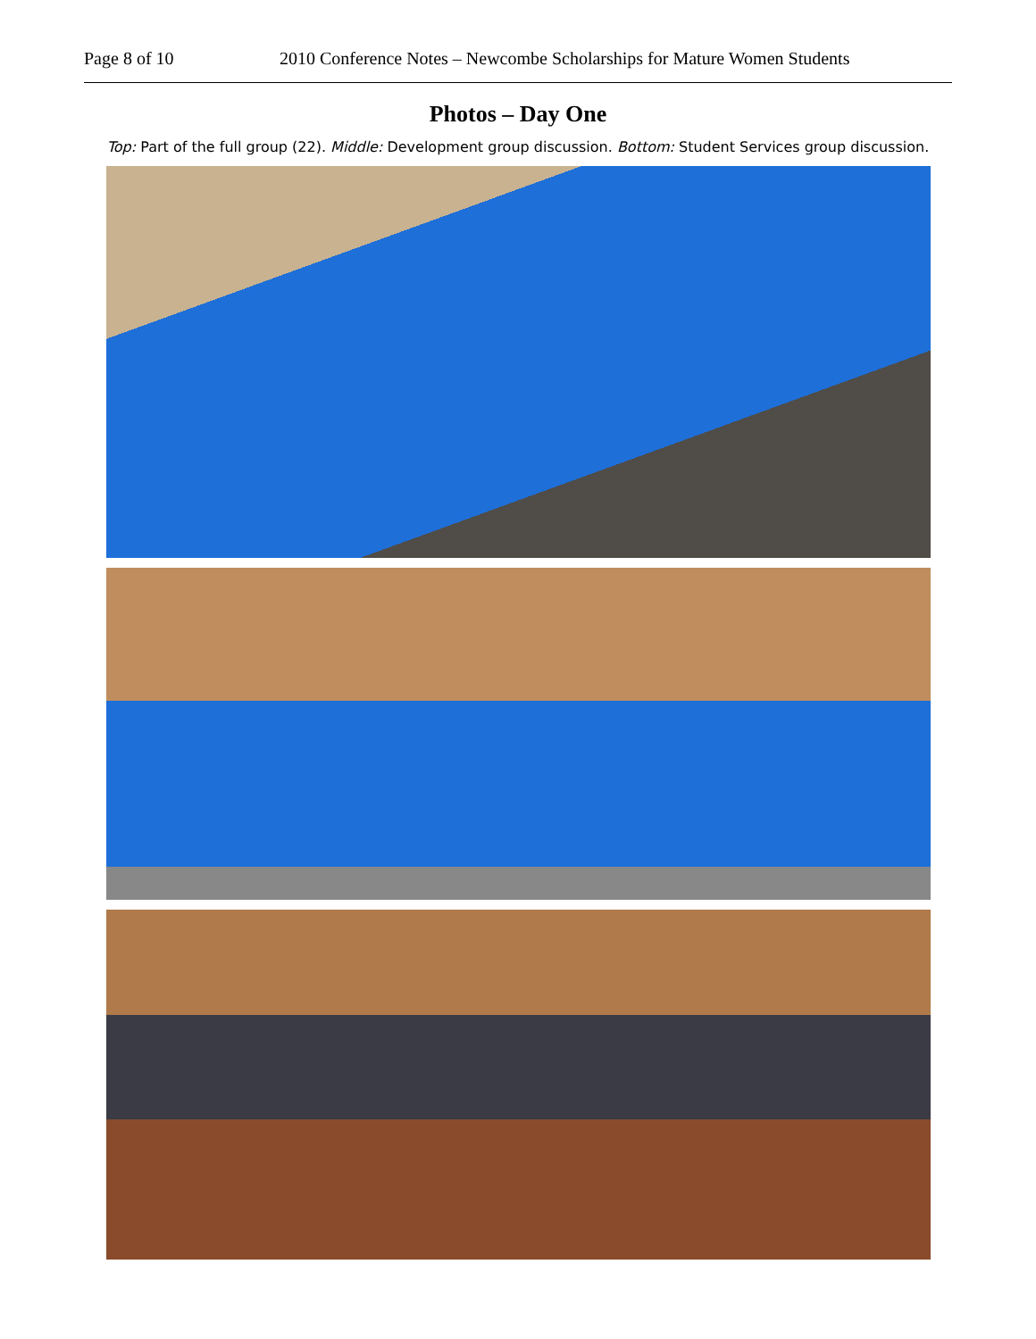Page 8 of 10 2010 Conference Notes – Newcombe Scholarships for Mature Women Students
Photos – Day One
Top: Part of the full group (22). Middle: Development group discussion. Bottom: Student Services group discussion.